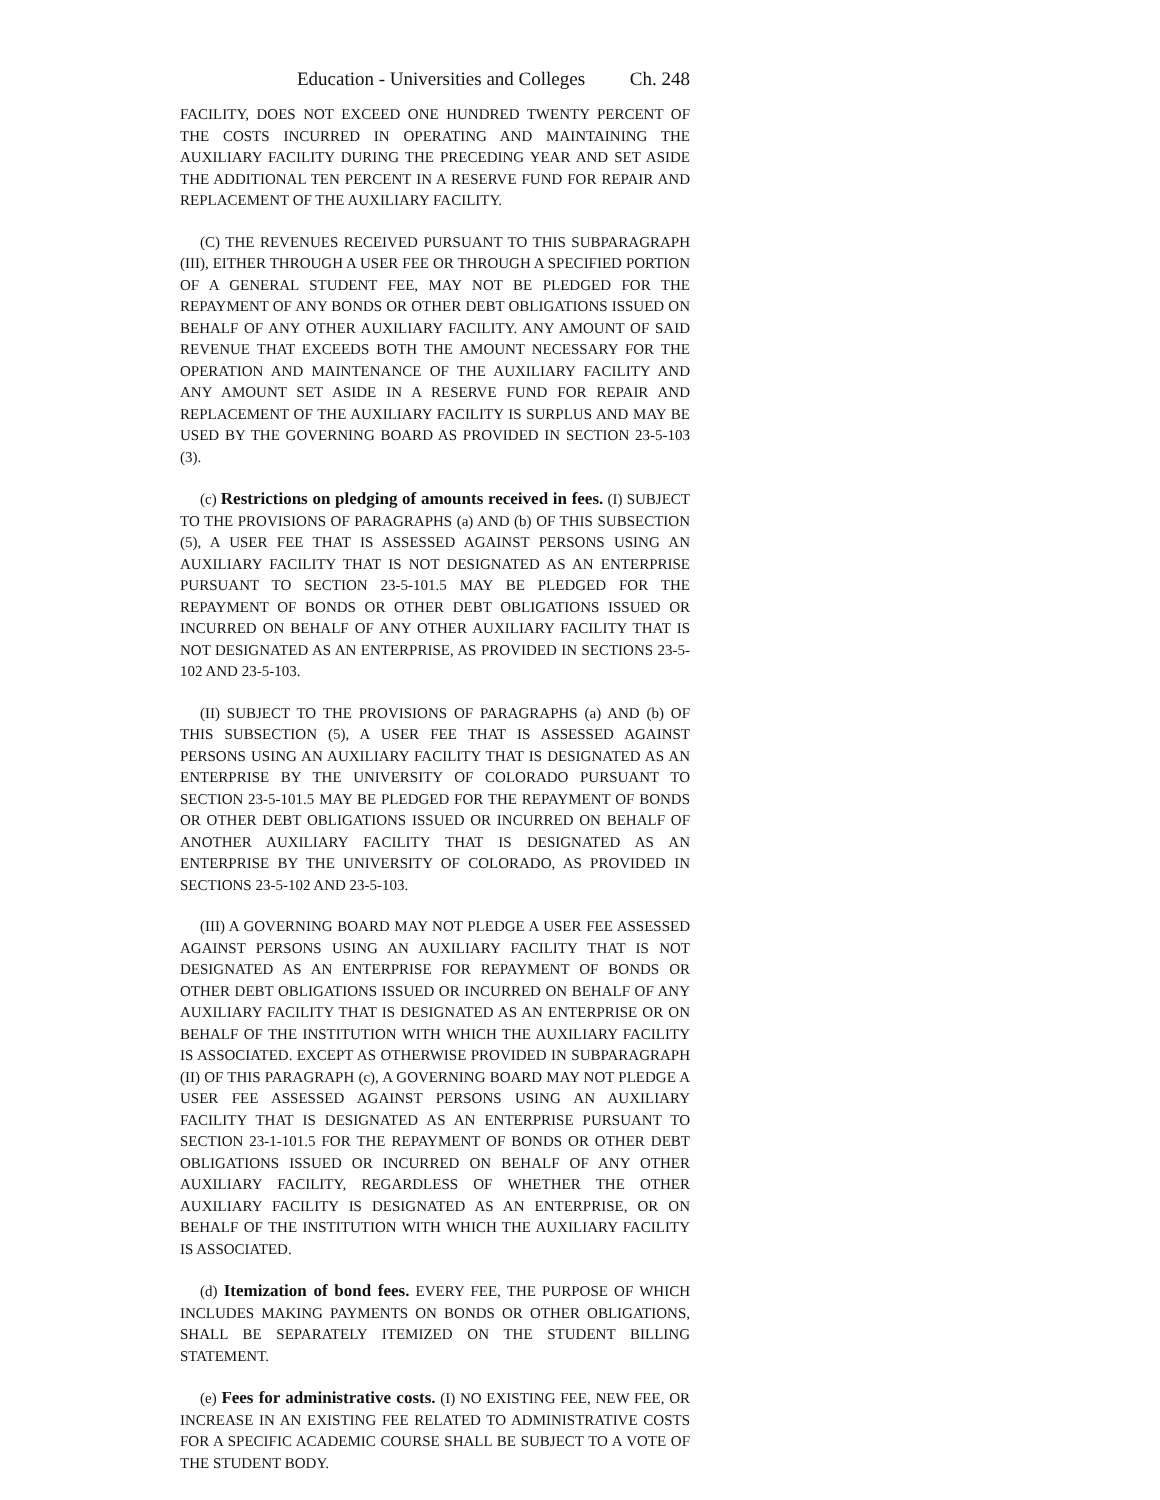Education - Universities and Colleges Ch. 248
FACILITY, DOES NOT EXCEED ONE HUNDRED TWENTY PERCENT OF THE COSTS INCURRED IN OPERATING AND MAINTAINING THE AUXILIARY FACILITY DURING THE PRECEDING YEAR AND SET ASIDE THE ADDITIONAL TEN PERCENT IN A RESERVE FUND FOR REPAIR AND REPLACEMENT OF THE AUXILIARY FACILITY.
(C) THE REVENUES RECEIVED PURSUANT TO THIS SUBPARAGRAPH (III), EITHER THROUGH A USER FEE OR THROUGH A SPECIFIED PORTION OF A GENERAL STUDENT FEE, MAY NOT BE PLEDGED FOR THE REPAYMENT OF ANY BONDS OR OTHER DEBT OBLIGATIONS ISSUED ON BEHALF OF ANY OTHER AUXILIARY FACILITY. ANY AMOUNT OF SAID REVENUE THAT EXCEEDS BOTH THE AMOUNT NECESSARY FOR THE OPERATION AND MAINTENANCE OF THE AUXILIARY FACILITY AND ANY AMOUNT SET ASIDE IN A RESERVE FUND FOR REPAIR AND REPLACEMENT OF THE AUXILIARY FACILITY IS SURPLUS AND MAY BE USED BY THE GOVERNING BOARD AS PROVIDED IN SECTION 23-5-103 (3).
(c) Restrictions on pledging of amounts received in fees. (I) SUBJECT TO THE PROVISIONS OF PARAGRAPHS (a) AND (b) OF THIS SUBSECTION (5), A USER FEE THAT IS ASSESSED AGAINST PERSONS USING AN AUXILIARY FACILITY THAT IS NOT DESIGNATED AS AN ENTERPRISE PURSUANT TO SECTION 23-5-101.5 MAY BE PLEDGED FOR THE REPAYMENT OF BONDS OR OTHER DEBT OBLIGATIONS ISSUED OR INCURRED ON BEHALF OF ANY OTHER AUXILIARY FACILITY THAT IS NOT DESIGNATED AS AN ENTERPRISE, AS PROVIDED IN SECTIONS 23-5-102 AND 23-5-103.
(II) SUBJECT TO THE PROVISIONS OF PARAGRAPHS (a) AND (b) OF THIS SUBSECTION (5), A USER FEE THAT IS ASSESSED AGAINST PERSONS USING AN AUXILIARY FACILITY THAT IS DESIGNATED AS AN ENTERPRISE BY THE UNIVERSITY OF COLORADO PURSUANT TO SECTION 23-5-101.5 MAY BE PLEDGED FOR THE REPAYMENT OF BONDS OR OTHER DEBT OBLIGATIONS ISSUED OR INCURRED ON BEHALF OF ANOTHER AUXILIARY FACILITY THAT IS DESIGNATED AS AN ENTERPRISE BY THE UNIVERSITY OF COLORADO, AS PROVIDED IN SECTIONS 23-5-102 AND 23-5-103.
(III) A GOVERNING BOARD MAY NOT PLEDGE A USER FEE ASSESSED AGAINST PERSONS USING AN AUXILIARY FACILITY THAT IS NOT DESIGNATED AS AN ENTERPRISE FOR REPAYMENT OF BONDS OR OTHER DEBT OBLIGATIONS ISSUED OR INCURRED ON BEHALF OF ANY AUXILIARY FACILITY THAT IS DESIGNATED AS AN ENTERPRISE OR ON BEHALF OF THE INSTITUTION WITH WHICH THE AUXILIARY FACILITY IS ASSOCIATED. EXCEPT AS OTHERWISE PROVIDED IN SUBPARAGRAPH (II) OF THIS PARAGRAPH (c), A GOVERNING BOARD MAY NOT PLEDGE A USER FEE ASSESSED AGAINST PERSONS USING AN AUXILIARY FACILITY THAT IS DESIGNATED AS AN ENTERPRISE PURSUANT TO SECTION 23-1-101.5 FOR THE REPAYMENT OF BONDS OR OTHER DEBT OBLIGATIONS ISSUED OR INCURRED ON BEHALF OF ANY OTHER AUXILIARY FACILITY, REGARDLESS OF WHETHER THE OTHER AUXILIARY FACILITY IS DESIGNATED AS AN ENTERPRISE, OR ON BEHALF OF THE INSTITUTION WITH WHICH THE AUXILIARY FACILITY IS ASSOCIATED.
(d) Itemization of bond fees. EVERY FEE, THE PURPOSE OF WHICH INCLUDES MAKING PAYMENTS ON BONDS OR OTHER OBLIGATIONS, SHALL BE SEPARATELY ITEMIZED ON THE STUDENT BILLING STATEMENT.
(e) Fees for administrative costs. (I) NO EXISTING FEE, NEW FEE, OR INCREASE IN AN EXISTING FEE RELATED TO ADMINISTRATIVE COSTS FOR A SPECIFIC ACADEMIC COURSE SHALL BE SUBJECT TO A VOTE OF THE STUDENT BODY.